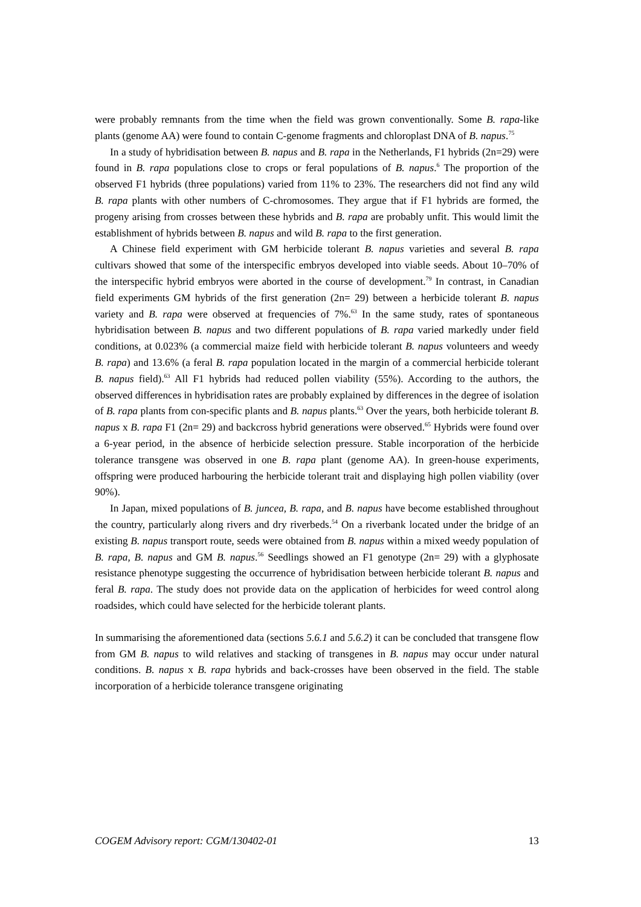were probably remnants from the time when the field was grown conventionally. Some B. rapa-like plants (genome AA) were found to contain C-genome fragments and chloroplast DNA of B. napus.<sup>75</sup>
In a study of hybridisation between B. napus and B. rapa in the Netherlands, F1 hybrids (2n=29) were found in B. rapa populations close to crops or feral populations of B. napus.<sup>6</sup> The proportion of the observed F1 hybrids (three populations) varied from 11% to 23%. The researchers did not find any wild B. rapa plants with other numbers of C-chromosomes. They argue that if F1 hybrids are formed, the progeny arising from crosses between these hybrids and B. rapa are probably unfit. This would limit the establishment of hybrids between B. napus and wild B. rapa to the first generation.
A Chinese field experiment with GM herbicide tolerant B. napus varieties and several B. rapa cultivars showed that some of the interspecific embryos developed into viable seeds. About 10–70% of the interspecific hybrid embryos were aborted in the course of development.<sup>79</sup> In contrast, in Canadian field experiments GM hybrids of the first generation (2n= 29) between a herbicide tolerant B. napus variety and B. rapa were observed at frequencies of 7%.<sup>63</sup> In the same study, rates of spontaneous hybridisation between B. napus and two different populations of B. rapa varied markedly under field conditions, at 0.023% (a commercial maize field with herbicide tolerant B. napus volunteers and weedy B. rapa) and 13.6% (a feral B. rapa population located in the margin of a commercial herbicide tolerant B. napus field).<sup>63</sup> All F1 hybrids had reduced pollen viability (55%). According to the authors, the observed differences in hybridisation rates are probably explained by differences in the degree of isolation of B. rapa plants from con-specific plants and B. napus plants.<sup>63</sup> Over the years, both herbicide tolerant B. napus x B. rapa F1 (2n= 29) and backcross hybrid generations were observed.<sup>65</sup> Hybrids were found over a 6-year period, in the absence of herbicide selection pressure. Stable incorporation of the herbicide tolerance transgene was observed in one B. rapa plant (genome AA). In green-house experiments, offspring were produced harbouring the herbicide tolerant trait and displaying high pollen viability (over 90%).
In Japan, mixed populations of B. juncea, B. rapa, and B. napus have become established throughout the country, particularly along rivers and dry riverbeds.<sup>54</sup> On a riverbank located under the bridge of an existing B. napus transport route, seeds were obtained from B. napus within a mixed weedy population of B. rapa, B. napus and GM B. napus.<sup>56</sup> Seedlings showed an F1 genotype (2n= 29) with a glyphosate resistance phenotype suggesting the occurrence of hybridisation between herbicide tolerant B. napus and feral B. rapa. The study does not provide data on the application of herbicides for weed control along roadsides, which could have selected for the herbicide tolerant plants.
In summarising the aforementioned data (sections 5.6.1 and 5.6.2) it can be concluded that transgene flow from GM B. napus to wild relatives and stacking of transgenes in B. napus may occur under natural conditions. B. napus x B. rapa hybrids and back-crosses have been observed in the field. The stable incorporation of a herbicide tolerance transgene originating
COGEM Advisory report: CGM/130402-01 13